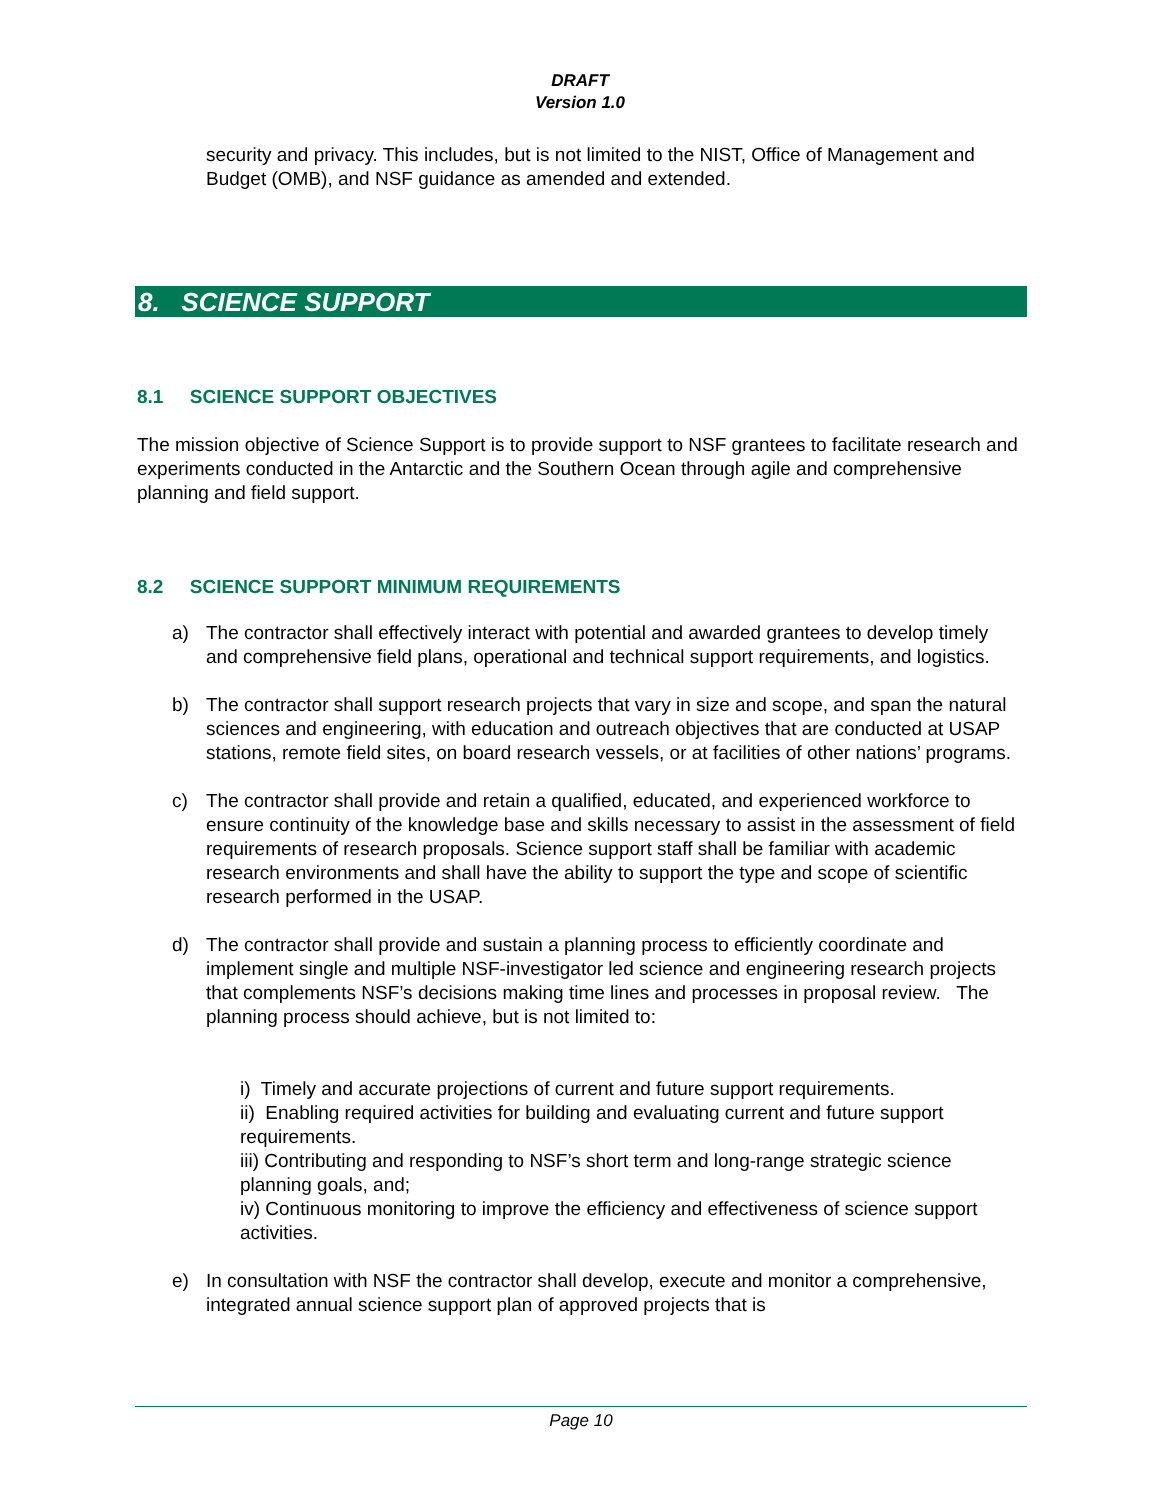DRAFT
Version 1.0
security and privacy. This includes, but is not limited to the NIST, Office of Management and Budget (OMB), and NSF guidance as amended and extended.
8. SCIENCE SUPPORT
8.1 SCIENCE SUPPORT OBJECTIVES
The mission objective of Science Support is to provide support to NSF grantees to facilitate research and experiments conducted in the Antarctic and the Southern Ocean through agile and comprehensive planning and field support.
8.2 SCIENCE SUPPORT MINIMUM REQUIREMENTS
a) The contractor shall effectively interact with potential and awarded grantees to develop timely and comprehensive field plans, operational and technical support requirements, and logistics.
b) The contractor shall support research projects that vary in size and scope, and span the natural sciences and engineering, with education and outreach objectives that are conducted at USAP stations, remote field sites, on board research vessels, or at facilities of other nations’ programs.
c) The contractor shall provide and retain a qualified, educated, and experienced workforce to ensure continuity of the knowledge base and skills necessary to assist in the assessment of field requirements of research proposals. Science support staff shall be familiar with academic research environments and shall have the ability to support the type and scope of scientific research performed in the USAP.
d) The contractor shall provide and sustain a planning process to efficiently coordinate and implement single and multiple NSF-investigator led science and engineering research projects that complements NSF’s decisions making time lines and processes in proposal review. The planning process should achieve, but is not limited to:
i) Timely and accurate projections of current and future support requirements.
ii) Enabling required activities for building and evaluating current and future support requirements.
iii) Contributing and responding to NSF’s short term and long-range strategic science planning goals, and;
iv) Continuous monitoring to improve the efficiency and effectiveness of science support activities.
e) In consultation with NSF the contractor shall develop, execute and monitor a comprehensive, integrated annual science support plan of approved projects that is
Page 10